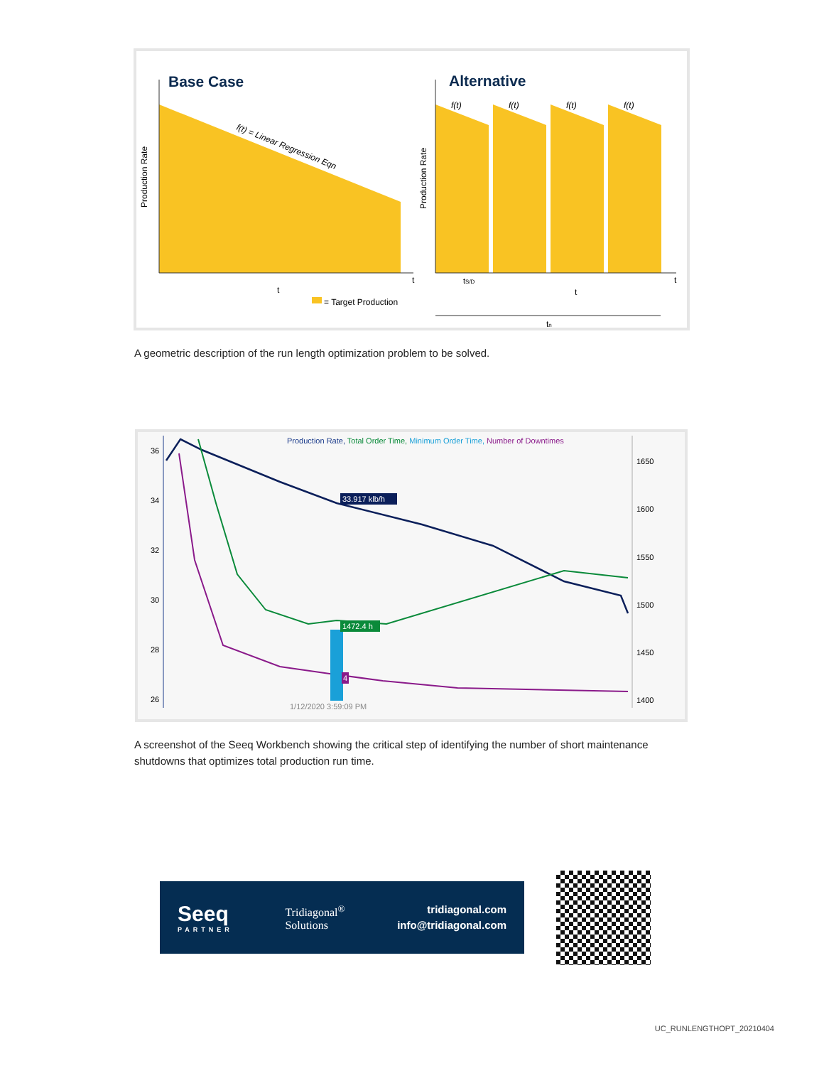Base Case
Production Rate
f(t) = Linear Regression Eqn
t
t
= Target Production
Alternative
Production Rate
f(t)
f(t)
f(t)
f(t)
tS/D
t
tn
t
A geometric description of the run length optimization problem to be solved.
Production Rate, Total Order Time, Minimum Order Time, Number of Downtimes
36
34
32
30
28
26
1650
1600
1550
1500
1450
1400
33.917 klb/h
1472.4 h
4
1/12/2020 3:59:09 PM
A screenshot of the Seeq Workbench showing the critical step of identifying the number of short maintenance shutdowns that optimizes total production run time.
Seeq
PARTNER
Tridiagonal<sup>®</sup>
Solutions
tridiagonal.com
info@tridiagonal.com
UC_RUNLENGTHOPT_20210404